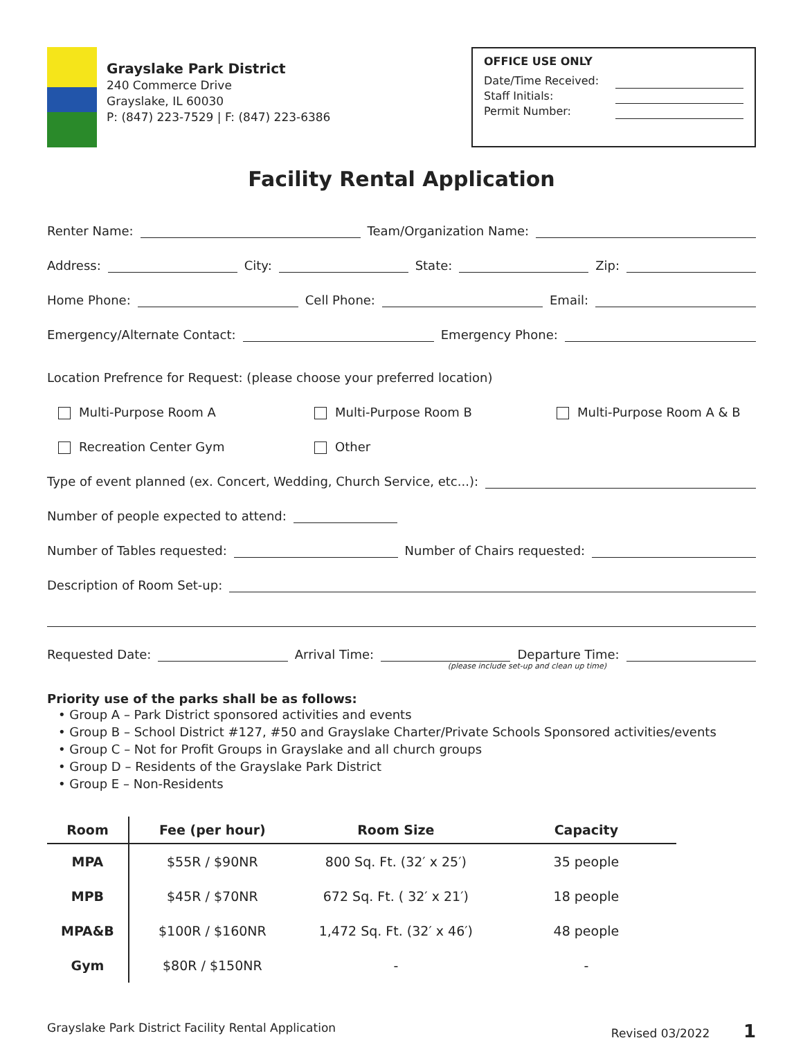Grayslake Park District
240 Commerce Drive
Grayslake, IL 60030
P: (847) 223-7529 | F: (847) 223-6386
OFFICE USE ONLY
Date/Time Received:
Staff Initials:
Permit Number:
Facility Rental Application
Renter Name: Team/Organization Name:
Address: City: State: Zip:
Home Phone: Cell Phone: Email:
Emergency/Alternate Contact: Emergency Phone:
Location Prefrence for Request: (please choose your preferred location)
Multi-Purpose Room A Multi-Purpose Room B Multi-Purpose Room A & B
Recreation Center Gym Other
Type of event planned (ex. Concert, Wedding, Church Service, etc...):
Number of people expected to attend:
Number of Tables requested: Number of Chairs requested:
Description of Room Set-up:
Requested Date: Arrival Time: Departure Time:
(please include set-up and clean up time)
Priority use of the parks shall be as follows:
• Group A – Park District sponsored activities and events
• Group B – School District #127, #50 and Grayslake Charter/Private Schools Sponsored activities/events
• Group C – Not for Profit Groups in Grayslake and all church groups
• Group D – Residents of the Grayslake Park District
• Group E – Non-Residents
| Room | Fee (per hour) | Room Size | Capacity |
| --- | --- | --- | --- |
| MPA | $55R / $90NR | 800 Sq. Ft. (32′ x 25′) | 35 people |
| MPB | $45R / $70NR | 672 Sq. Ft. ( 32′ x 21′) | 18 people |
| MPA&B | $100R / $160NR | 1,472 Sq. Ft. (32′ x 46′) | 48 people |
| Gym | $80R / $150NR | - | - |
Grayslake Park District Facility Rental Application Revised 03/2022 1